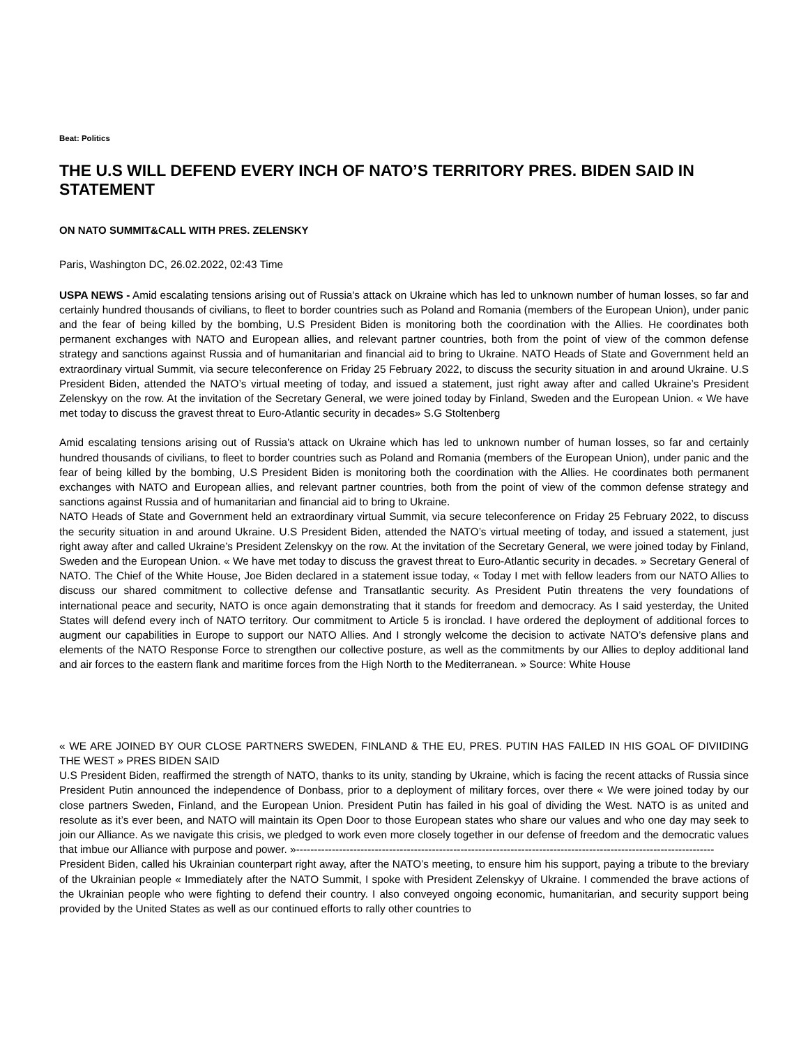Beat: Politics
THE U.S WILL DEFEND EVERY INCH OF NATO’S TERRITORY PRES. BIDEN SAID IN STATEMENT
ON NATO SUMMIT&CALL WITH PRES. ZELENSKY
Paris, Washington DC, 26.02.2022, 02:43 Time
USPA NEWS - Amid escalating tensions arising out of Russia's attack on Ukraine which has led to unknown number of human losses, so far and certainly hundred thousands of civilians, to fleet to border countries such as Poland and Romania (members of the European Union), under panic and the fear of being killed by the bombing, U.S President Biden is monitoring both the coordination with the Allies. He coordinates both permanent exchanges with NATO and European allies, and relevant partner countries, both from the point of view of the common defense strategy and sanctions against Russia and of humanitarian and financial aid to bring to Ukraine. NATO Heads of State and Government held an extraordinary virtual Summit, via secure teleconference on Friday 25 February 2022, to discuss the security situation in and around Ukraine. U.S President Biden, attended the NATO’s virtual meeting of today, and issued a statement, just right away after and called Ukraine’s President Zelenskyy on the row. At the invitation of the Secretary General, we were joined today by Finland, Sweden and the European Union. « We have met today to discuss the gravest threat to Euro-Atlantic security in decades» S.G Stoltenberg
Amid escalating tensions arising out of Russia's attack on Ukraine which has led to unknown number of human losses, so far and certainly hundred thousands of civilians, to fleet to border countries such as Poland and Romania (members of the European Union), under panic and the fear of being killed by the bombing, U.S President Biden is monitoring both the coordination with the Allies. He coordinates both permanent exchanges with NATO and European allies, and relevant partner countries, both from the point of view of the common defense strategy and sanctions against Russia and of humanitarian and financial aid to bring to Ukraine.
NATO Heads of State and Government held an extraordinary virtual Summit, via secure teleconference on Friday 25 February 2022, to discuss the security situation in and around Ukraine. U.S President Biden, attended the NATO’s virtual meeting of today, and issued a statement, just right away after and called Ukraine’s President Zelenskyy on the row. At the invitation of the Secretary General, we were joined today by Finland, Sweden and the European Union. « We have met today to discuss the gravest threat to Euro-Atlantic security in decades. » Secretary General of NATO. The Chief of the White House, Joe Biden declared in a statement issue today, « Today I met with fellow leaders from our NATO Allies to discuss our shared commitment to collective defense and Transatlantic security. As President Putin threatens the very foundations of international peace and security, NATO is once again demonstrating that it stands for freedom and democracy. As I said yesterday, the United States will defend every inch of NATO territory. Our commitment to Article 5 is ironclad. I have ordered the deployment of additional forces to augment our capabilities in Europe to support our NATO Allies. And I strongly welcome the decision to activate NATO’s defensive plans and elements of the NATO Response Force to strengthen our collective posture, as well as the commitments by our Allies to deploy additional land and air forces to the eastern flank and maritime forces from the High North to the Mediterranean. » Source: White House
« WE ARE JOINED BY OUR CLOSE PARTNERS SWEDEN, FINLAND & THE EU, PRES. PUTIN HAS FAILED IN HIS GOAL OF DIVIIDING THE WEST » PRES BIDEN SAID
U.S President Biden, reaffirmed the strength of NATO, thanks to its unity, standing by Ukraine, which is facing the recent attacks of Russia since President Putin announced the independence of Donbass, prior to a deployment of military forces, over there « We were joined today by our close partners Sweden, Finland, and the European Union. President Putin has failed in his goal of dividing the West. NATO is as united and resolute as it’s ever been, and NATO will maintain its Open Door to those European states who share our values and who one day may seek to join our Alliance. As we navigate this crisis, we pledged to work even more closely together in our defense of freedom and the democratic values that imbue our Alliance with purpose and power. »---------------------------------------------------------------------------------------------------------------------
President Biden, called his Ukrainian counterpart right away, after the NATO’s meeting, to ensure him his support, paying a tribute to the breviary of the Ukrainian people « Immediately after the NATO Summit, I spoke with President Zelenskyy of Ukraine. I commended the brave actions of the Ukrainian people who were fighting to defend their country. I also conveyed ongoing economic, humanitarian, and security support being provided by the United States as well as our continued efforts to rally other countries to